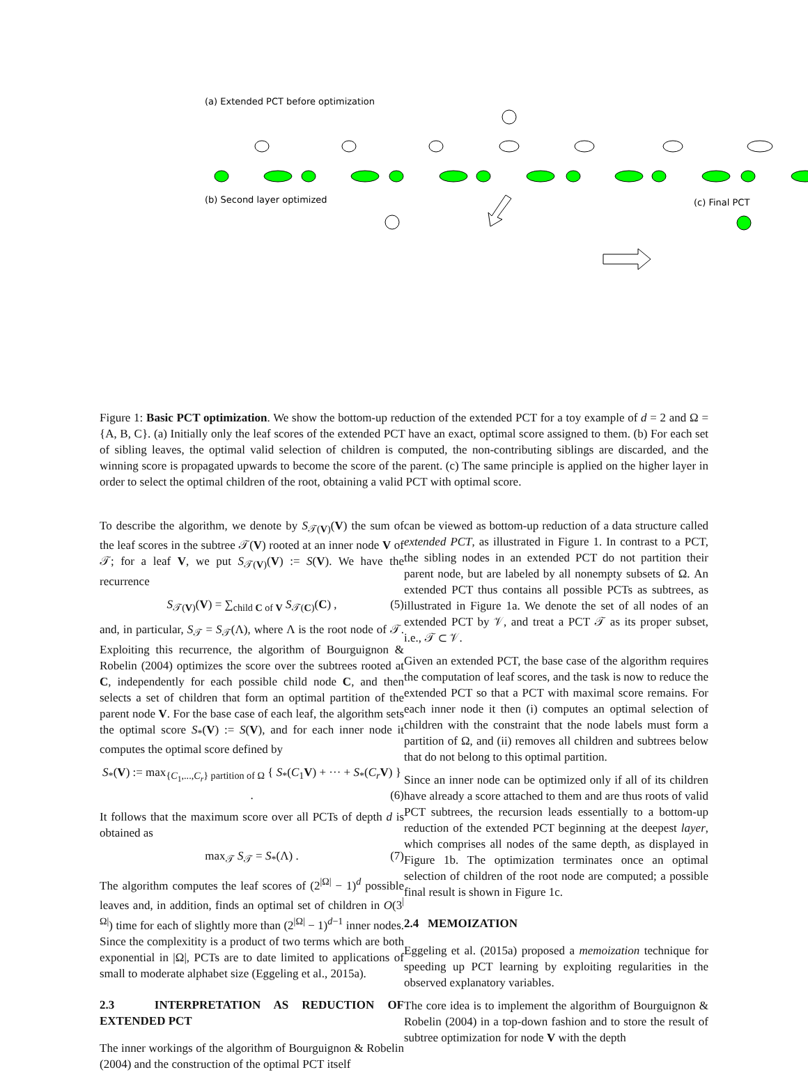(a) Extended PCT before optimization
(b) Second layer optimized
(c) Final PCT
Figure 1: Basic PCT optimization. We show the bottom-up reduction of the extended PCT for a toy example of d = 2 and Ω = {A, B, C}. (a) Initially only the leaf scores of the extended PCT have an exact, optimal score assigned to them. (b) For each set of sibling leaves, the optimal valid selection of children is computed, the non-contributing siblings are discarded, and the winning score is propagated upwards to become the score of the parent. (c) The same principle is applied on the higher layer in order to select the optimal children of the root, obtaining a valid PCT with optimal score.
To describe the algorithm, we denote by S<sub>𝒯(V)</sub>(V) the sum of the leaf scores in the subtree 𝒯(V) rooted at an inner node V of 𝒯; for a leaf V, we put S<sub>𝒯(V)</sub>(V) := S(V). We have the recurrence
S<sub>𝒯(V)</sub>(V) = ∑<sub>child C of V</sub> S<sub>𝒯(C)</sub>(C) , (5)
and, in particular, S<sub>𝒯</sub> = S<sub>𝒯</sub>(Λ), where Λ is the root node of 𝒯. Exploiting this recurrence, the algorithm of Bourguignon & Robelin (2004) optimizes the score over the subtrees rooted at C, independently for each possible child node C, and then selects a set of children that form an optimal partition of the parent node V. For the base case of each leaf, the algorithm sets the optimal score S<sub>*</sub>(V) := S(V), and for each inner node it computes the optimal score defined by
S<sub>*</sub>(V) := max<sub>{C<sub>1</sub>,...,C<sub>r</sub>} partition of Ω</sub> { S<sub>*</sub>(C<sub>1</sub>V) + ··· + S<sub>*</sub>(C<sub>r</sub> V) } . (6)
It follows that the maximum score over all PCTs of depth d is obtained as
max<sub>𝒯</sub> S<sub>𝒯</sub> = S<sub>*</sub>(Λ) . (7)
The algorithm computes the leaf scores of (2<sup>|Ω|</sup> − 1)<sup>d</sup> possible leaves and, in addition, finds an optimal set of children in O(3<sup>|Ω|</sup>) time for each of slightly more than (2<sup>|Ω|</sup> − 1)<sup>d−1</sup> inner nodes. Since the complexitity is a product of two terms which are both exponential in |Ω|, PCTs are to date limited to applications of small to moderate alphabet size (Eggeling et al., 2015a).
2.3 INTERPRETATION AS REDUCTION OF EXTENDED PCT
The inner workings of the algorithm of Bourguignon & Robelin (2004) and the construction of the optimal PCT itself
can be viewed as bottom-up reduction of a data structure called extended PCT, as illustrated in Figure 1. In contrast to a PCT, the sibling nodes in an extended PCT do not partition their parent node, but are labeled by all nonempty subsets of Ω. An extended PCT thus contains all possible PCTs as subtrees, as illustrated in Figure 1a. We denote the set of all nodes of an extended PCT by 𝒱, and treat a PCT 𝒯 as its proper subset, i.e., 𝒯 ⊂ 𝒱.
Given an extended PCT, the base case of the algorithm requires the computation of leaf scores, and the task is now to reduce the extended PCT so that a PCT with maximal score remains. For each inner node it then (i) computes an optimal selection of children with the constraint that the node labels must form a partition of Ω, and (ii) removes all children and subtrees below that do not belong to this optimal partition.
Since an inner node can be optimized only if all of its children have already a score attached to them and are thus roots of valid PCT subtrees, the recursion leads essentially to a bottom-up reduction of the extended PCT beginning at the deepest layer, which comprises all nodes of the same depth, as displayed in Figure 1b. The optimization terminates once an optimal selection of children of the root node are computed; a possible final result is shown in Figure 1c.
2.4 MEMOIZATION
Eggeling et al. (2015a) proposed a memoization technique for speeding up PCT learning by exploiting regularities in the observed explanatory variables.
The core idea is to implement the algorithm of Bourguignon & Robelin (2004) in a top-down fashion and to store the result of subtree optimization for node V with the depth